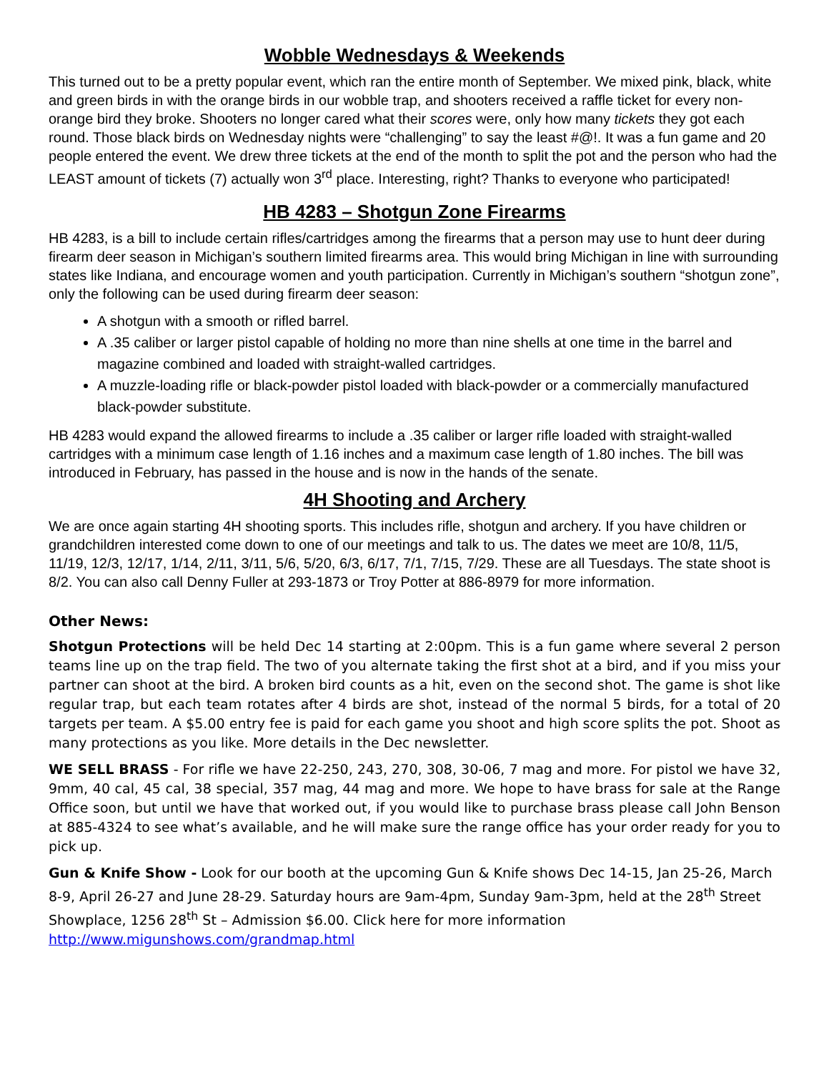Wobble Wednesdays & Weekends
This turned out to be a pretty popular event, which ran the entire month of September. We mixed pink, black, white and green birds in with the orange birds in our wobble trap, and shooters received a raffle ticket for every non-orange bird they broke. Shooters no longer cared what their scores were, only how many tickets they got each round. Those black birds on Wednesday nights were “challenging” to say the least #@!. It was a fun game and 20 people entered the event. We drew three tickets at the end of the month to split the pot and the person who had the LEAST amount of tickets (7) actually won 3<sup>rd</sup> place. Interesting, right? Thanks to everyone who participated!
HB 4283 – Shotgun Zone Firearms
HB 4283, is a bill to include certain rifles/cartridges among the firearms that a person may use to hunt deer during firearm deer season in Michigan’s southern limited firearms area. This would bring Michigan in line with surrounding states like Indiana, and encourage women and youth participation. Currently in Michigan’s southern “shotgun zone”, only the following can be used during firearm deer season:
A shotgun with a smooth or rifled barrel.
A .35 caliber or larger pistol capable of holding no more than nine shells at one time in the barrel and magazine combined and loaded with straight-walled cartridges.
A muzzle-loading rifle or black-powder pistol loaded with black-powder or a commercially manufactured black-powder substitute.
HB 4283 would expand the allowed firearms to include a .35 caliber or larger rifle loaded with straight-walled cartridges with a minimum case length of 1.16 inches and a maximum case length of 1.80 inches. The bill was introduced in February, has passed in the house and is now in the hands of the senate.
4H Shooting and Archery
We are once again starting 4H shooting sports. This includes rifle, shotgun and archery. If you have children or grandchildren interested come down to one of our meetings and talk to us. The dates we meet are 10/8, 11/5, 11/19, 12/3, 12/17, 1/14, 2/11, 3/11, 5/6, 5/20, 6/3, 6/17, 7/1, 7/15, 7/29. These are all Tuesdays. The state shoot is 8/2. You can also call Denny Fuller at 293-1873 or Troy Potter at 886-8979 for more information.
Other News:
Shotgun Protections will be held Dec 14 starting at 2:00pm. This is a fun game where several 2 person teams line up on the trap field. The two of you alternate taking the first shot at a bird, and if you miss your partner can shoot at the bird. A broken bird counts as a hit, even on the second shot. The game is shot like regular trap, but each team rotates after 4 birds are shot, instead of the normal 5 birds, for a total of 20 targets per team. A $5.00 entry fee is paid for each game you shoot and high score splits the pot. Shoot as many protections as you like. More details in the Dec newsletter.
WE SELL BRASS - For rifle we have 22-250, 243, 270, 308, 30-06, 7 mag and more. For pistol we have 32, 9mm, 40 cal, 45 cal, 38 special, 357 mag, 44 mag and more. We hope to have brass for sale at the Range Office soon, but until we have that worked out, if you would like to purchase brass please call John Benson at 885-4324 to see what’s available, and he will make sure the range office has your order ready for you to pick up.
Gun & Knife Show - Look for our booth at the upcoming Gun & Knife shows Dec 14-15, Jan 25-26, March 8-9, April 26-27 and June 28-29. Saturday hours are 9am-4pm, Sunday 9am-3pm, held at the 28<sup>th</sup> Street Showplace, 1256 28<sup>th</sup> St – Admission $6.00. Click here for more information http://www.migunshows.com/grandmap.html